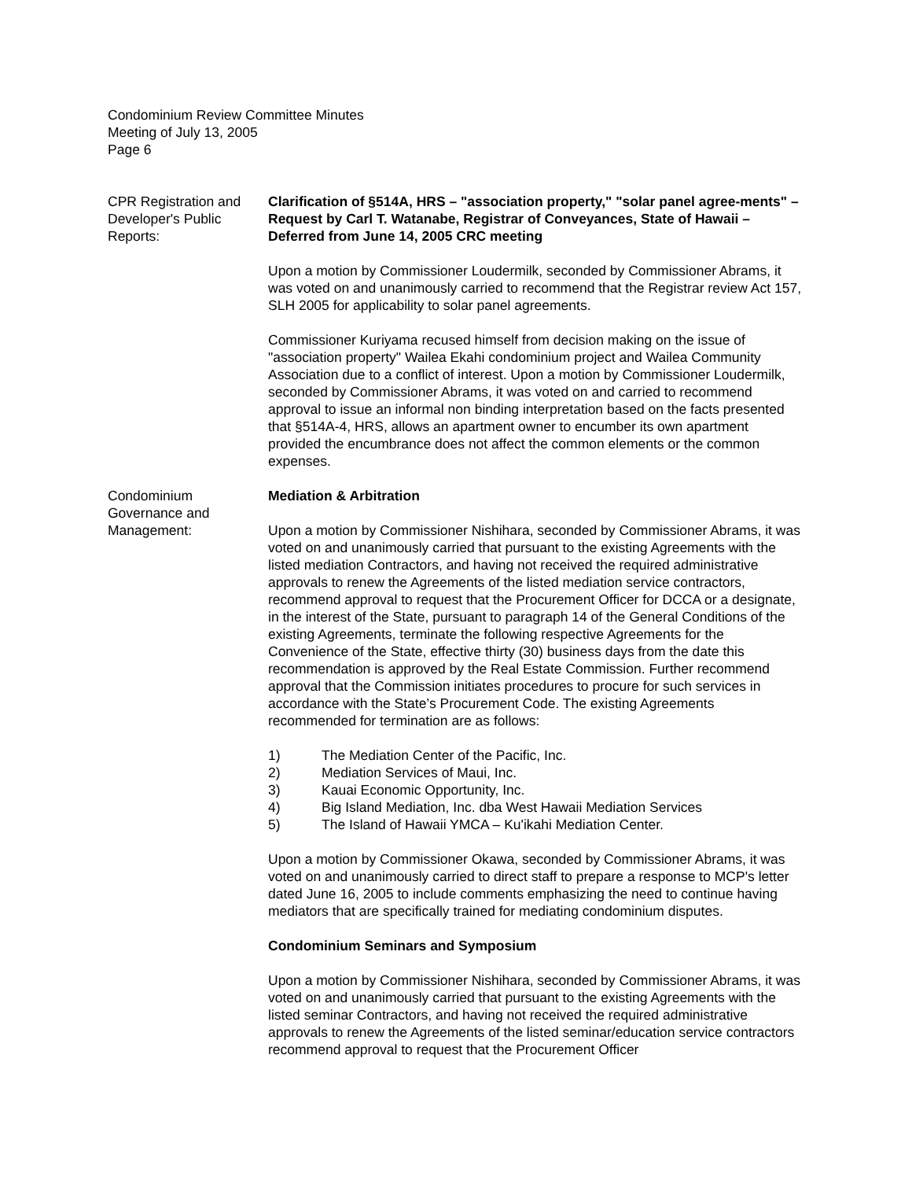Condominium Review Committee Minutes
Meeting of July 13, 2005
Page 6
CPR Registration and Developer's Public Reports:
Clarification of §514A, HRS – "association property," "solar panel agree-ments" – Request by Carl T. Watanabe, Registrar of Conveyances, State of Hawaii – Deferred from June 14, 2005 CRC meeting
Upon a motion by Commissioner Loudermilk, seconded by Commissioner Abrams, it was voted on and unanimously carried to recommend that the Registrar review Act 157, SLH 2005 for applicability to solar panel agreements.
Commissioner Kuriyama recused himself from decision making on the issue of "association property" Wailea Ekahi condominium project and Wailea Community Association due to a conflict of interest. Upon a motion by Commissioner Loudermilk, seconded by Commissioner Abrams, it was voted on and carried to recommend approval to issue an informal non binding interpretation based on the facts presented that §514A-4, HRS, allows an apartment owner to encumber its own apartment provided the encumbrance does not affect the common elements or the common expenses.
Condominium Governance and Management:
Mediation & Arbitration
Upon a motion by Commissioner Nishihara, seconded by Commissioner Abrams, it was voted on and unanimously carried that pursuant to the existing Agreements with the listed mediation Contractors, and having not received the required administrative approvals to renew the Agreements of the listed mediation service contractors, recommend approval to request that the Procurement Officer for DCCA or a designate, in the interest of the State, pursuant to paragraph 14 of the General Conditions of the existing Agreements, terminate the following respective Agreements for the Convenience of the State, effective thirty (30) business days from the date this recommendation is approved by the Real Estate Commission. Further recommend approval that the Commission initiates procedures to procure for such services in accordance with the State’s Procurement Code. The existing Agreements recommended for termination are as follows:
1) The Mediation Center of the Pacific, Inc.
2) Mediation Services of Maui, Inc.
3) Kauai Economic Opportunity, Inc.
4) Big Island Mediation, Inc. dba West Hawaii Mediation Services
5) The Island of Hawaii YMCA – Ku'ikahi Mediation Center.
Upon a motion by Commissioner Okawa, seconded by Commissioner Abrams, it was voted on and unanimously carried to direct staff to prepare a response to MCP's letter dated June 16, 2005 to include comments emphasizing the need to continue having mediators that are specifically trained for mediating condominium disputes.
Condominium Seminars and Symposium
Upon a motion by Commissioner Nishihara, seconded by Commissioner Abrams, it was voted on and unanimously carried that pursuant to the existing Agreements with the listed seminar Contractors, and having not received the required administrative approvals to renew the Agreements of the listed seminar/education service contractors recommend approval to request that the Procurement Officer